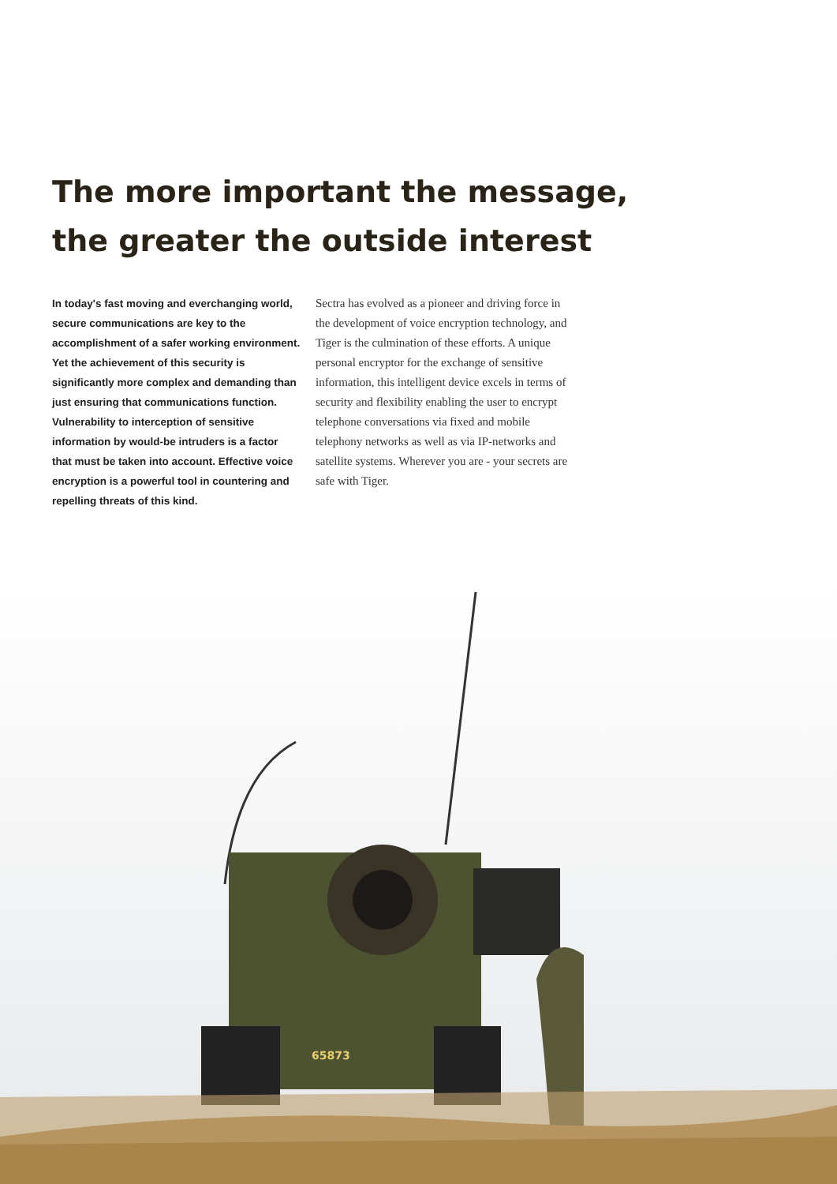The more important the message,
the greater the outside interest
In today's fast moving and everchanging world, secure communications are key to the accomplishment of a safer working environment. Yet the achievement of this security is significantly more complex and demanding than just ensuring that communications function. Vulnerability to interception of sensitive information by would-be intruders is a factor that must be taken into account. Effective voice encryption is a powerful tool in countering and repelling threats of this kind.
Sectra has evolved as a pioneer and driving force in the development of voice encryption technology, and Tiger is the culmination of these efforts. A unique personal encryptor for the exchange of sensitive information, this intelligent device excels in terms of security and flexibility enabling the user to encrypt telephone conversations via fixed and mobile telephony networks as well as via IP-networks and satellite systems. Wherever you are - your secrets are safe with Tiger.
65873